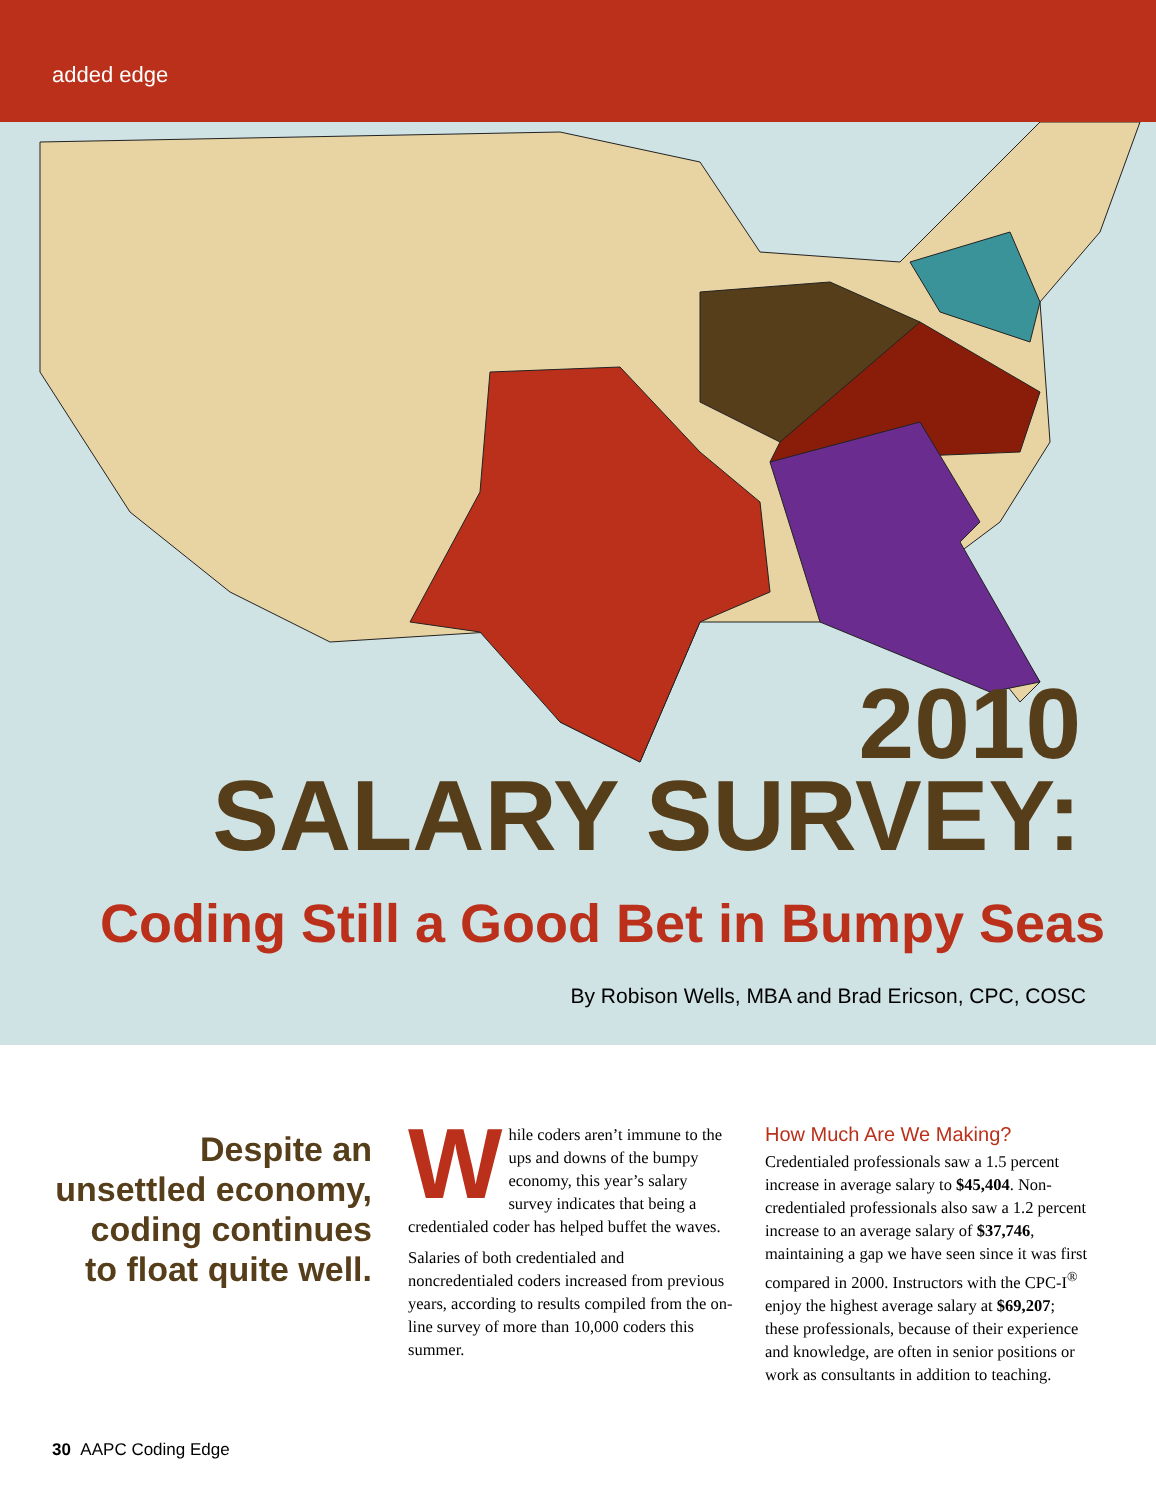added edge
2010
SALARY SURVEY:
Coding Still a Good Bet in Bumpy Seas
By Robison Wells, MBA and Brad Ericson, CPC, COSC
Despite an unsettled economy, coding continues to float quite well.
While coders aren’t immune to the ups and downs of the bumpy economy, this year’s salary survey indicates that being a credentialed coder has helped buffet the waves.
Salaries of both credentialed and noncredentialed coders increased from previous years, according to results compiled from the on-line survey of more than 10,000 coders this summer.
How Much Are We Making?
Credentialed professionals saw a 1.5 percent increase in average salary to $45,404. Non-credentialed professionals also saw a 1.2 percent increase to an average salary of $37,746, maintaining a gap we have seen since it was first compared in 2000. Instructors with the CPC-I<sup>®</sup> enjoy the highest average salary at $69,207; these professionals, because of their experience and knowledge, are often in senior positions or work as consultants in addition to teaching.
30 AAPC Coding Edge